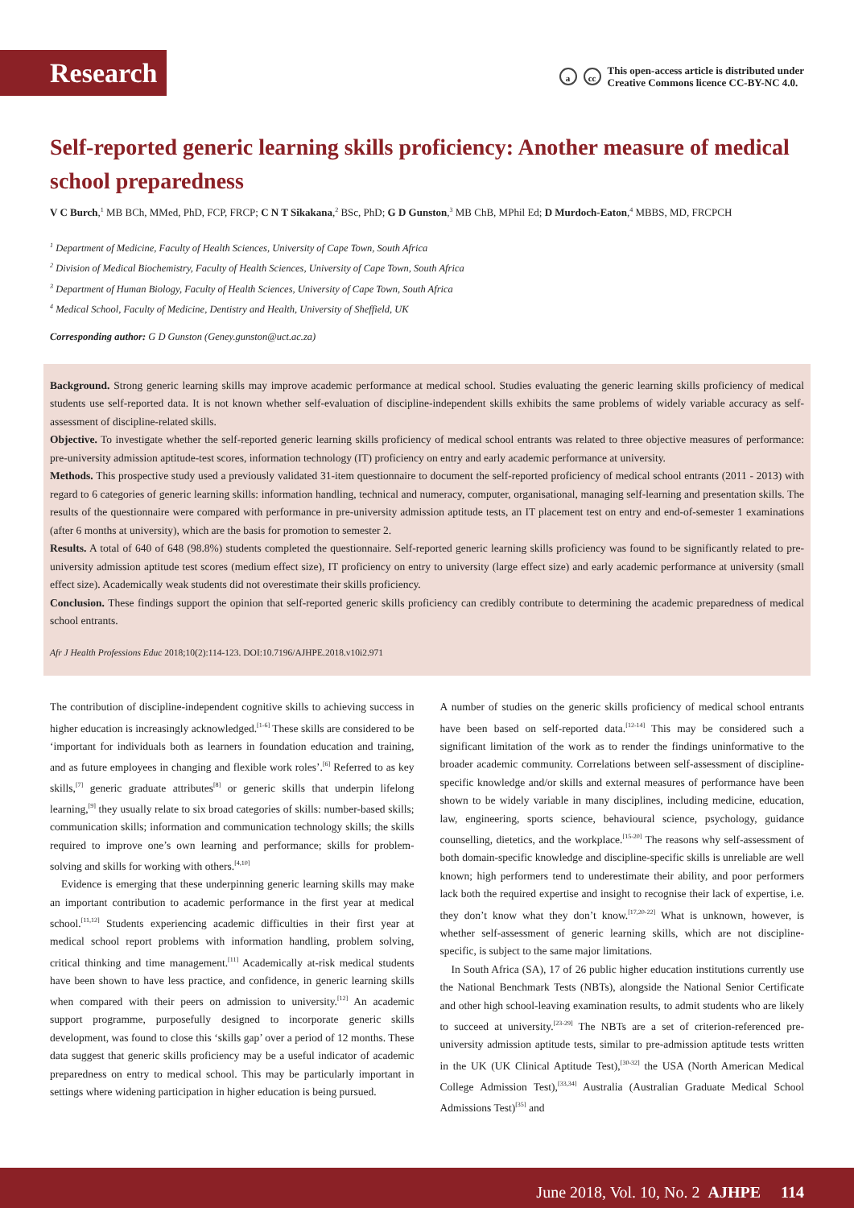Research
acc This open-access article is distributed under
Creative Commons licence CC-BY-NC 4.0.
Self-reported generic learning skills proficiency: Another measure of medical school preparedness
V C Burch,<sup>1</sup> MB BCh, MMed, PhD, FCP, FRCP; C N T Sikakana,<sup>2</sup> BSc, PhD; G D Gunston,<sup>3</sup> MB ChB, MPhil Ed; D Murdoch-Eaton,<sup>4</sup> MBBS, MD, FRCPCH
<sup>1</sup> Department of Medicine, Faculty of Health Sciences, University of Cape Town, South Africa
<sup>2</sup> Division of Medical Biochemistry, Faculty of Health Sciences, University of Cape Town, South Africa
<sup>3</sup> Department of Human Biology, Faculty of Health Sciences, University of Cape Town, South Africa
<sup>4</sup> Medical School, Faculty of Medicine, Dentistry and Health, University of Sheffield, UK
Corresponding author: G D Gunston (Geney.gunston@uct.ac.za)
Background. Strong generic learning skills may improve academic performance at medical school. Studies evaluating the generic learning skills proficiency of medical students use self-reported data. It is not known whether self-evaluation of discipline-independent skills exhibits the same problems of widely variable accuracy as self-assessment of discipline-related skills.
Objective. To investigate whether the self-reported generic learning skills proficiency of medical school entrants was related to three objective measures of performance: pre-university admission aptitude-test scores, information technology (IT) proficiency on entry and early academic performance at university.
Methods. This prospective study used a previously validated 31-item questionnaire to document the self-reported proficiency of medical school entrants (2011 - 2013) with regard to 6 categories of generic learning skills: information handling, technical and numeracy, computer, organisational, managing self-learning and presentation skills. The results of the questionnaire were compared with performance in pre-university admission aptitude tests, an IT placement test on entry and end-of-semester 1 examinations (after 6 months at university), which are the basis for promotion to semester 2.
Results. A total of 640 of 648 (98.8%) students completed the questionnaire. Self-reported generic learning skills proficiency was found to be significantly related to pre-university admission aptitude test scores (medium effect size), IT proficiency on entry to university (large effect size) and early academic performance at university (small effect size). Academically weak students did not overestimate their skills proficiency.
Conclusion. These findings support the opinion that self-reported generic skills proficiency can credibly contribute to determining the academic preparedness of medical school entrants.
Afr J Health Professions Educ 2018;10(2):114-123. DOI:10.7196/AJHPE.2018.v10i2.971
The contribution of discipline-independent cognitive skills to achieving success in higher education is increasingly acknowledged.<sup>[1-6]</sup> These skills are considered to be ‘important for individuals both as learners in foundation education and training, and as future employees in changing and flexible work roles’.<sup>[6]</sup> Referred to as key skills,<sup>[7]</sup> generic graduate attributes<sup>[8]</sup> or generic skills that underpin lifelong learning,<sup>[9]</sup> they usually relate to six broad categories of skills: number-based skills; communication skills; information and communication technology skills; the skills required to improve one’s own learning and performance; skills for problem-solving and skills for working with others.<sup>[4,10]</sup>
Evidence is emerging that these underpinning generic learning skills may make an important contribution to academic performance in the first year at medical school.<sup>[11,12]</sup> Students experiencing academic difficulties in their first year at medical school report problems with information handling, problem solving, critical thinking and time management.<sup>[11]</sup> Academically at-risk medical students have been shown to have less practice, and confidence, in generic learning skills when compared with their peers on admission to university.<sup>[12]</sup> An academic support programme, purposefully designed to incorporate generic skills development, was found to close this ‘skills gap’ over a period of 12 months. These data suggest that generic skills proficiency may be a useful indicator of academic preparedness on entry to medical school. This may be particularly important in settings where widening participation in higher education is being pursued.
A number of studies on the generic skills proficiency of medical school entrants have been based on self-reported data.<sup>[12-14]</sup> This may be considered such a significant limitation of the work as to render the findings uninformative to the broader academic community. Correlations between self-assessment of discipline-specific knowledge and/or skills and external measures of performance have been shown to be widely variable in many disciplines, including medicine, education, law, engineering, sports science, behavioural science, psychology, guidance counselling, dietetics, and the workplace.<sup>[15-20]</sup> The reasons why self-assessment of both domain-specific knowledge and discipline-specific skills is unreliable are well known; high performers tend to underestimate their ability, and poor performers lack both the required expertise and insight to recognise their lack of expertise, i.e. they don’t know what they don’t know.<sup>[17,20-22]</sup> What is unknown, however, is whether self-assessment of generic learning skills, which are not discipline-specific, is subject to the same major limitations.
In South Africa (SA), 17 of 26 public higher education institutions currently use the National Benchmark Tests (NBTs), alongside the National Senior Certificate and other high school-leaving examination results, to admit students who are likely to succeed at university.<sup>[23-29]</sup> The NBTs are a set of criterion-referenced pre-university admission aptitude tests, similar to pre-admission aptitude tests written in the UK (UK Clinical Aptitude Test),<sup>[30-32]</sup> the USA (North American Medical College Admission Test),<sup>[33,34]</sup> Australia (Australian Graduate Medical School Admissions Test)<sup>[35]</sup> and
June 2018, Vol. 10, No. 2 AJHPE 114